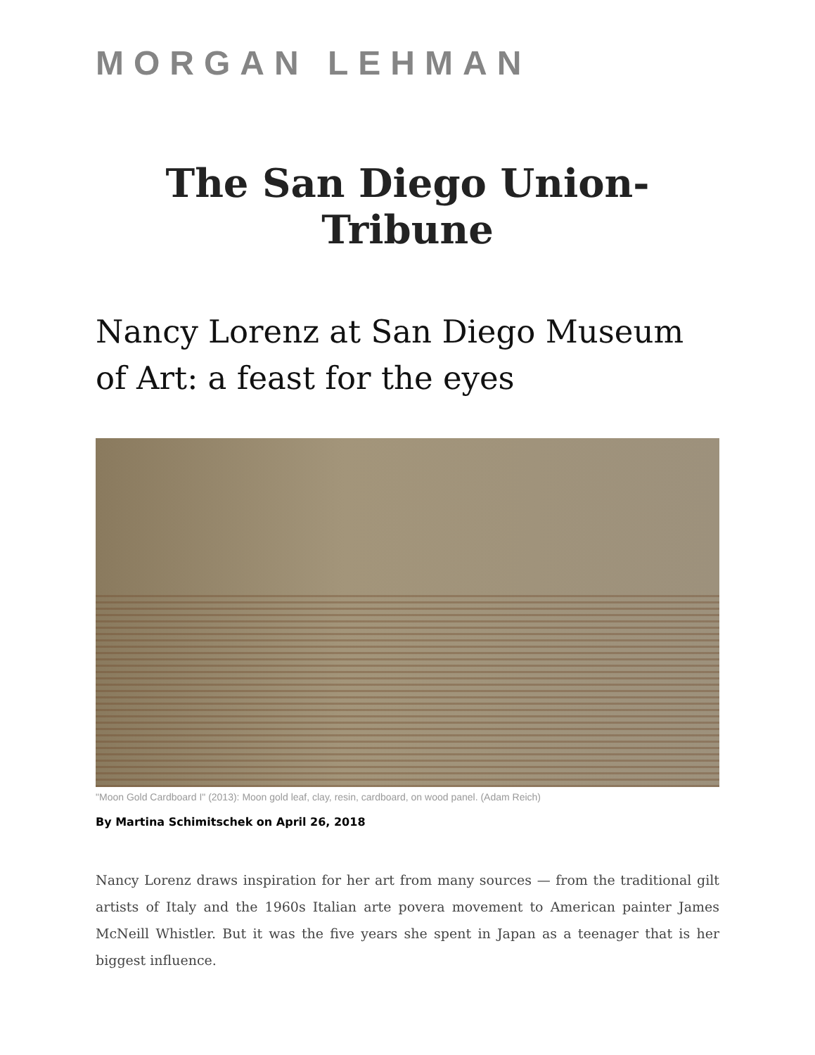MORGAN LEHMAN
The San Diego Union-Tribune
Nancy Lorenz at San Diego Museum of Art: a feast for the eyes
"Moon Gold Cardboard I" (2013): Moon gold leaf, clay, resin, cardboard, on wood panel. (Adam Reich)
By Martina Schimitschek on April 26, 2018
Nancy Lorenz draws inspiration for her art from many sources — from the traditional gilt artists of Italy and the 1960s Italian arte povera movement to American painter James McNeill Whistler. But it was the five years she spent in Japan as a teenager that is her biggest influence.